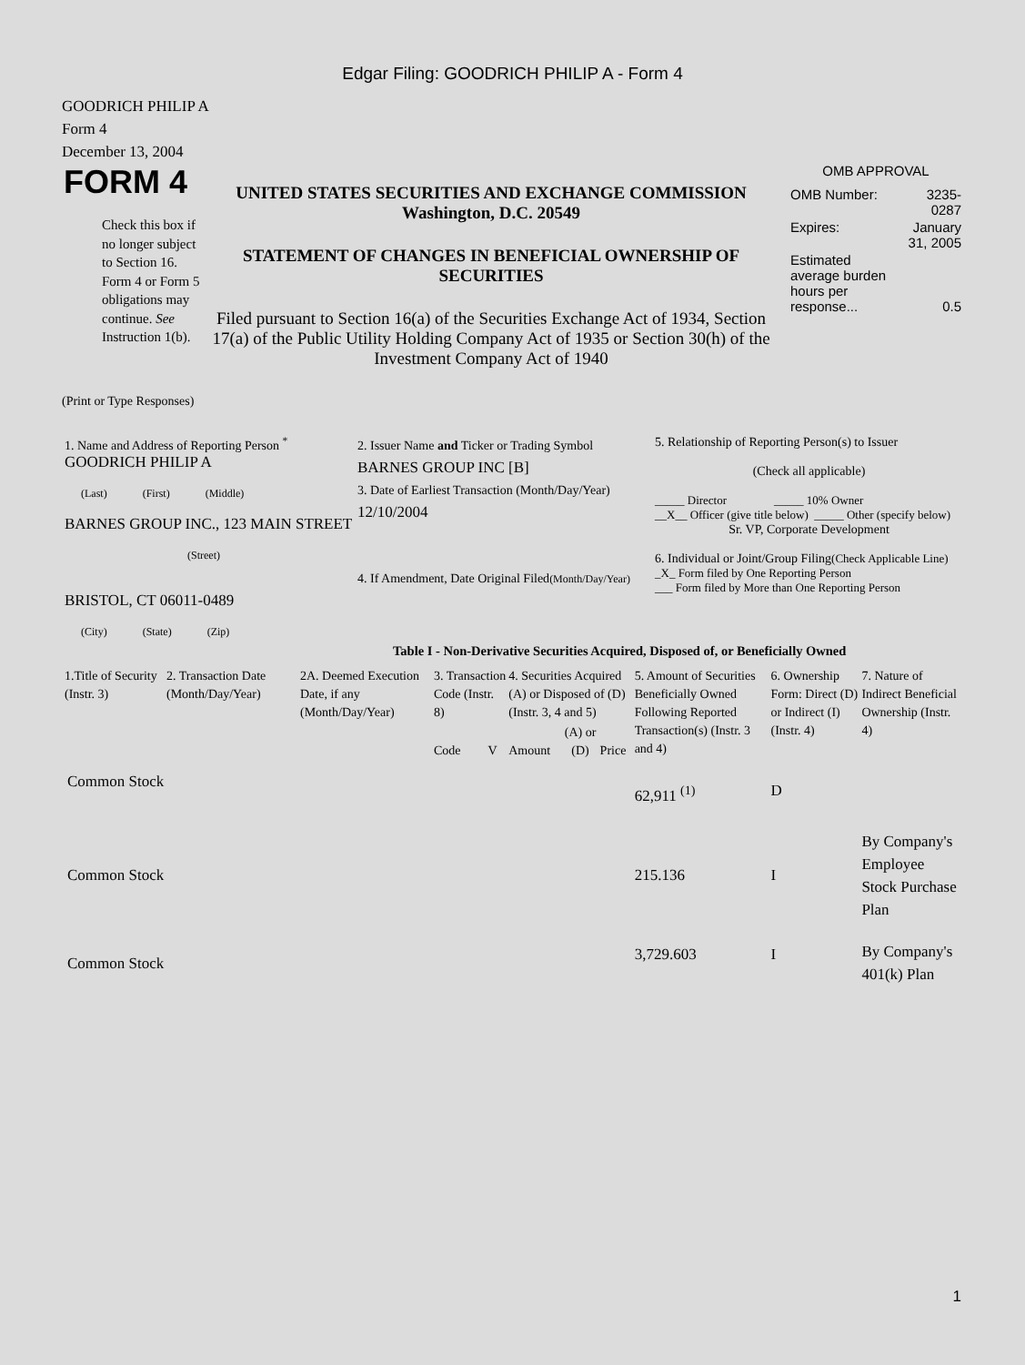Edgar Filing: GOODRICH PHILIP A - Form 4
GOODRICH PHILIP A
Form 4
December 13, 2004
FORM 4
Check this box if no longer subject to Section 16. Form 4 or Form 5 obligations may continue. See Instruction 1(b).
UNITED STATES SECURITIES AND EXCHANGE COMMISSION
Washington, D.C. 20549
STATEMENT OF CHANGES IN BENEFICIAL OWNERSHIP OF SECURITIES
Filed pursuant to Section 16(a) of the Securities Exchange Act of 1934, Section 17(a) of the Public Utility Holding Company Act of 1935 or Section 30(h) of the Investment Company Act of 1940
OMB APPROVAL
| OMB Number: | 3235-0287 |
| Expires: | January 31, 2005 |
| Estimated average burden hours per response... | 0.5 |
(Print or Type Responses)
| 1. Name and Address of Reporting Person <sup>*</sup> GOODRICH PHILIP A (Last) (First) (Middle) BARNES GROUP INC., 123 MAIN STREET (Street) BRISTOL, CT 06011-0489 (City) (State) (Zip) | 2. Issuer Name and Ticker or Trading Symbol BARNES GROUP INC [B] 3. Date of Earliest Transaction (Month/Day/Year) 12/10/2004 4. If Amendment, Date Original Filed (Month/Day/Year) | 5. Relationship of Reporting Person(s) to Issuer (Check all applicable) _____ Director _____ 10% Owner __X__ Officer (give title below) _____ Other (specify below) Sr. VP, Corporate Development 6. Individual or Joint/Group Filing (Check Applicable Line) _X_ Form filed by One Reporting Person ___ Form filed by More than One Reporting Person |
Table I - Non-Derivative Securities Acquired, Disposed of, or Beneficially Owned
| 1.Title of Security (Instr. 3) | 2. Transaction Date (Month/Day/Year) | 2A. Deemed Execution Date, if any (Month/Day/Year) | 3. Transaction Code (Instr. 8) | | 4. Securities Acquired (A) or Disposed of (D) (Instr. 3, 4 and 5) | | | 5. Amount of Securities Beneficially Owned Following Reported Transaction(s) (Instr. 3 and 4) | 6. Ownership Form: Direct (D) or Indirect (I) (Instr. 4) | 7. Nature of Indirect Beneficial Ownership (Instr. 4) |
| --- | --- | --- | --- | --- | --- | --- | --- | --- | --- | --- |
| | | | Code | V | Amount | (A) or (D) | Price | | | |
| Common Stock | | | | | | | | 62,911 <sup>(1)</sup> | D | |
| Common Stock | | | | | | | | 215.136 | I | By Company's Employee Stock Purchase Plan |
| Common Stock | | | | | | | | 3,729.603 | I | By Company's 401(k) Plan |
1